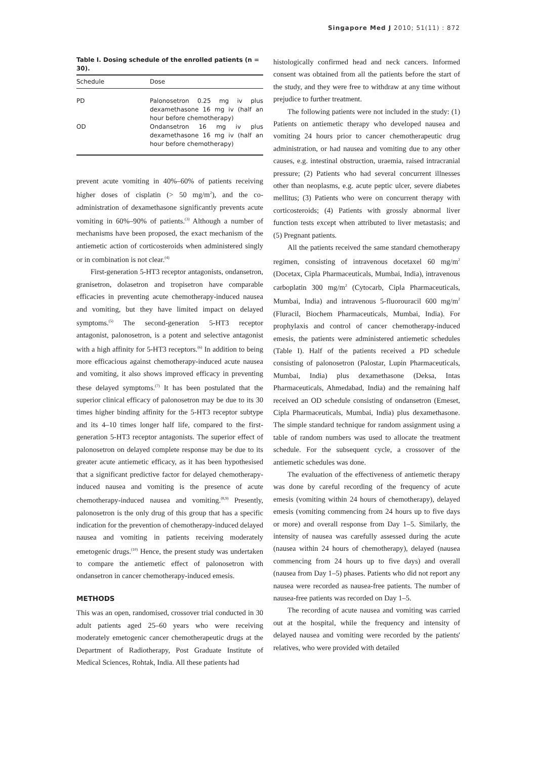Singapore Med J 2010; 51(11) : 872
Table I. Dosing schedule of the enrolled patients (n = 30).
| Schedule | Dose |
| --- | --- |
| PD | Palonosetron 0.25 mg iv plus dexamethasone 16 mg iv (half an hour before chemotherapy) |
| OD | Ondansetron 16 mg iv plus dexamethasone 16 mg iv (half an hour before chemotherapy) |
prevent acute vomiting in 40%–60% of patients receiving higher doses of cisplatin (> 50 mg/m<sup>2</sup>), and the co-administration of dexamethasone significantly prevents acute vomiting in 60%–90% of patients.<sup>(3)</sup> Although a number of mechanisms have been proposed, the exact mechanism of the antiemetic action of corticosteroids when administered singly or in combination is not clear.<sup>(4)</sup>
First-generation 5-HT3 receptor antagonists, ondansetron, granisetron, dolasetron and tropisetron have comparable efficacies in preventing acute chemotherapy-induced nausea and vomiting, but they have limited impact on delayed symptoms.<sup>(5)</sup> The second-generation 5-HT3 receptor antagonist, palonosetron, is a potent and selective antagonist with a high affinity for 5-HT3 receptors.<sup>(6)</sup> In addition to being more efficacious against chemotherapy-induced acute nausea and vomiting, it also shows improved efficacy in preventing these delayed symptoms.<sup>(7)</sup> It has been postulated that the superior clinical efficacy of palonosetron may be due to its 30 times higher binding affinity for the 5-HT3 receptor subtype and its 4–10 times longer half life, compared to the first-generation 5-HT3 receptor antagonists. The superior effect of palonosetron on delayed complete response may be due to its greater acute antiemetic efficacy, as it has been hypothesised that a significant predictive factor for delayed chemotherapy-induced nausea and vomiting is the presence of acute chemotherapy-induced nausea and vomiting.<sup>(8,9)</sup> Presently, palonosetron is the only drug of this group that has a specific indication for the prevention of chemotherapy-induced delayed nausea and vomiting in patients receiving moderately emetogenic drugs.<sup>(10)</sup> Hence, the present study was undertaken to compare the antiemetic effect of palonosetron with ondansetron in cancer chemotherapy-induced emesis.
METHODS
This was an open, randomised, crossover trial conducted in 30 adult patients aged 25–60 years who were receiving moderately emetogenic cancer chemotherapeutic drugs at the Department of Radiotherapy, Post Graduate Institute of Medical Sciences, Rohtak, India. All these patients had
histologically confirmed head and neck cancers. Informed consent was obtained from all the patients before the start of the study, and they were free to withdraw at any time without prejudice to further treatment.
The following patients were not included in the study: (1) Patients on antiemetic therapy who developed nausea and vomiting 24 hours prior to cancer chemotherapeutic drug administration, or had nausea and vomiting due to any other causes, e.g. intestinal obstruction, uraemia, raised intracranial pressure; (2) Patients who had several concurrent illnesses other than neoplasms, e.g. acute peptic ulcer, severe diabetes mellitus; (3) Patients who were on concurrent therapy with corticosteroids; (4) Patients with grossly abnormal liver function tests except when attributed to liver metastasis; and (5) Pregnant patients.
All the patients received the same standard chemotherapy regimen, consisting of intravenous docetaxel 60 mg/m<sup>2</sup> (Docetax, Cipla Pharmaceuticals, Mumbai, India), intravenous carboplatin 300 mg/m<sup>2</sup> (Cytocarb, Cipla Pharmaceuticals, Mumbai, India) and intravenous 5-fluorouracil 600 mg/m<sup>2</sup> (Fluracil, Biochem Pharmaceuticals, Mumbai, India). For prophylaxis and control of cancer chemotherapy-induced emesis, the patients were administered antiemetic schedules (Table I). Half of the patients received a PD schedule consisting of palonosetron (Palostar, Lupin Pharmaceuticals, Mumbai, India) plus dexamethasone (Deksa, Intas Pharmaceuticals, Ahmedabad, India) and the remaining half received an OD schedule consisting of ondansetron (Emeset, Cipla Pharmaceuticals, Mumbai, India) plus dexamethasone. The simple standard technique for random assignment using a table of random numbers was used to allocate the treatment schedule. For the subsequent cycle, a crossover of the antiemetic schedules was done.
The evaluation of the effectiveness of antiemetic therapy was done by careful recording of the frequency of acute emesis (vomiting within 24 hours of chemotherapy), delayed emesis (vomiting commencing from 24 hours up to five days or more) and overall response from Day 1–5. Similarly, the intensity of nausea was carefully assessed during the acute (nausea within 24 hours of chemotherapy), delayed (nausea commencing from 24 hours up to five days) and overall (nausea from Day 1–5) phases. Patients who did not report any nausea were recorded as nausea-free patients. The number of nausea-free patients was recorded on Day 1–5.
The recording of acute nausea and vomiting was carried out at the hospital, while the frequency and intensity of delayed nausea and vomiting were recorded by the patients' relatives, who were provided with detailed